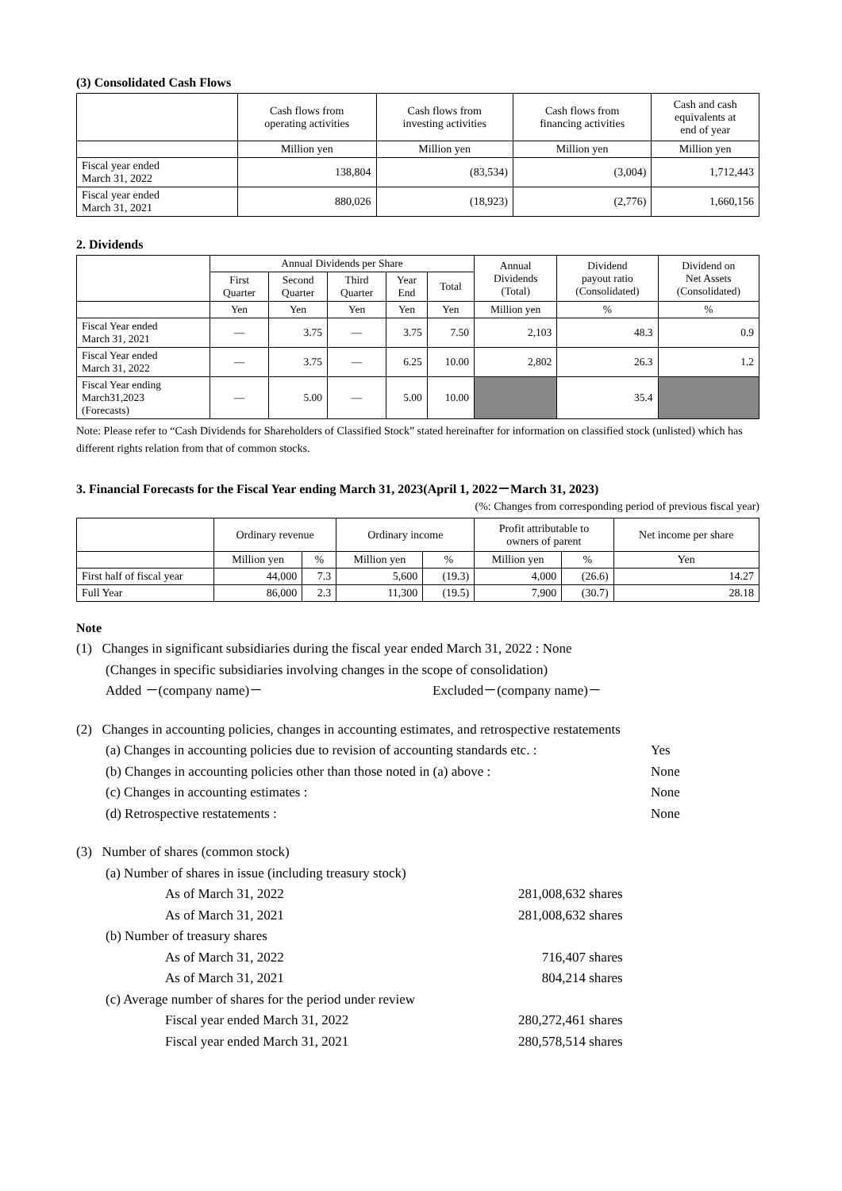(3) Consolidated Cash Flows
| | Cash flows from operating activities | Cash flows from investing activities | Cash flows from financing activities | Cash and cash equivalents at end of year |
| --- | --- | --- | --- | --- |
| | Million yen | Million yen | Million yen | Million yen |
| Fiscal year ended March 31, 2022 | 138,804 | (83,534) | (3,004) | 1,712,443 |
| Fiscal year ended March 31, 2021 | 880,026 | (18,923) | (2,776) | 1,660,156 |
2. Dividends
| | Annual Dividends per Share | | | | | Annual Dividends (Total) | Dividend payout ratio (Consolidated) | Dividend on Net Assets (Consolidated) |
| --- | --- | --- | --- | --- | --- | --- | --- | --- |
| | First Quarter | Second Quarter | Third Quarter | Year End | Total | | | |
| | Yen | Yen | Yen | Yen | Yen | Million yen | % | % |
| Fiscal Year ended March 31, 2021 | — | 3.75 | — | 3.75 | 7.50 | 2,103 | 48.3 | 0.9 |
| Fiscal Year ended March 31, 2022 | — | 3.75 | — | 6.25 | 10.00 | 2,802 | 26.3 | 1.2 |
| Fiscal Year ending March31,2023 (Forecasts) | — | 5.00 | — | 5.00 | 10.00 | | 35.4 | |
Note: Please refer to “Cash Dividends for Shareholders of Classified Stock” stated hereinafter for information on classified stock (unlisted) which has different rights relation from that of common stocks.
3. Financial Forecasts for the Fiscal Year ending March 31, 2023(April 1, 2022－March 31, 2023)
(%: Changes from corresponding period of previous fiscal year)
| | Ordinary revenue | | Ordinary income | | Profit attributable to owners of parent | | Net income per share |
| --- | --- | --- | --- | --- | --- | --- | --- |
| | Million yen | % | Million yen | % | Million yen | % | Yen |
| First half of fiscal year | 44,000 | 7.3 | 5,600 | (19.3) | 4,000 | (26.6) | 14.27 |
| Full Year | 86,000 | 2.3 | 11,300 | (19.5) | 7,900 | (30.7) | 28.18 |
Note
(1) Changes in significant subsidiaries during the fiscal year ended March 31, 2022 : None
(Changes in specific subsidiaries involving changes in the scope of consolidation)
Added －(company name)－ Excluded－(company name)－
(2) Changes in accounting policies, changes in accounting estimates, and retrospective restatements
(a) Changes in accounting policies due to revision of accounting standards etc. : Yes
(b) Changes in accounting policies other than those noted in (a) above : None
(c) Changes in accounting estimates : None
(d) Retrospective restatements : None
(3) Number of shares (common stock)
(a) Number of shares in issue (including treasury stock)
As of March 31, 2022 281,008,632 shares
As of March 31, 2021 281,008,632 shares
(b) Number of treasury shares
As of March 31, 2022 716,407 shares
As of March 31, 2021 804,214 shares
(c) Average number of shares for the period under review
Fiscal year ended March 31, 2022 280,272,461 shares
Fiscal year ended March 31, 2021 280,578,514 shares